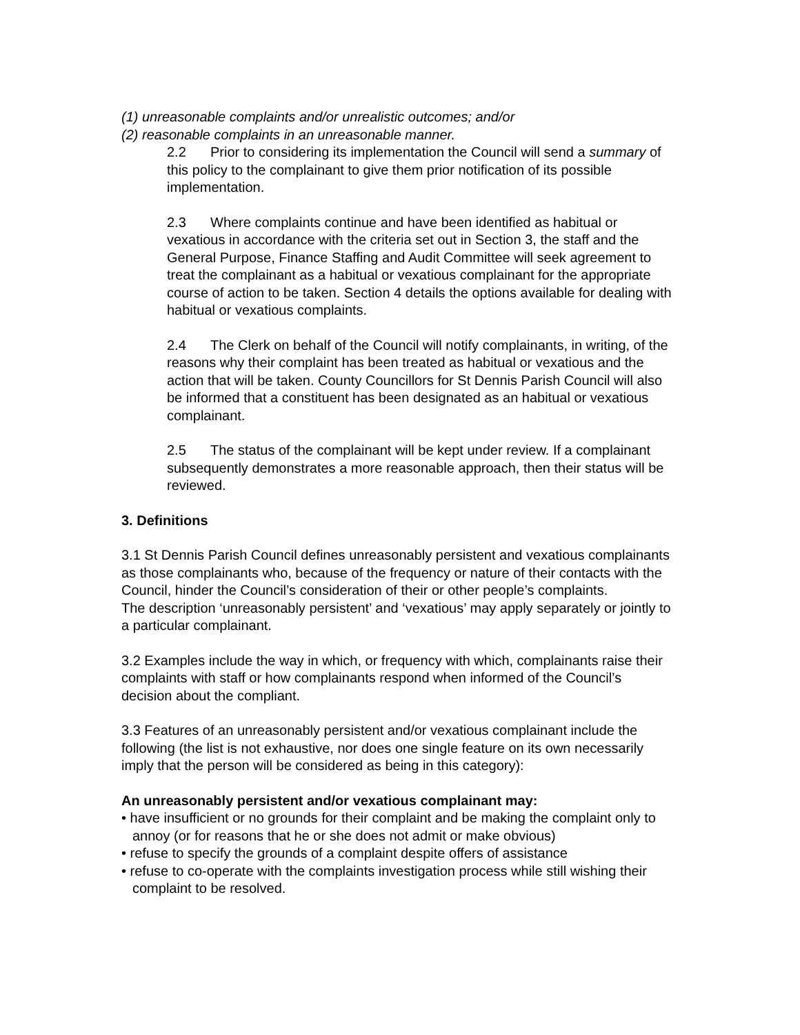(1) unreasonable complaints and/or unrealistic outcomes; and/or
(2) reasonable complaints in an unreasonable manner.
2.2 Prior to considering its implementation the Council will send a summary of this policy to the complainant to give them prior notification of its possible implementation.
2.3 Where complaints continue and have been identified as habitual or vexatious in accordance with the criteria set out in Section 3, the staff and the General Purpose, Finance Staffing and Audit Committee will seek agreement to treat the complainant as a habitual or vexatious complainant for the appropriate course of action to be taken. Section 4 details the options available for dealing with habitual or vexatious complaints.
2.4 The Clerk on behalf of the Council will notify complainants, in writing, of the reasons why their complaint has been treated as habitual or vexatious and the action that will be taken. County Councillors for St Dennis Parish Council will also be informed that a constituent has been designated as an habitual or vexatious complainant.
2.5 The status of the complainant will be kept under review. If a complainant subsequently demonstrates a more reasonable approach, then their status will be reviewed.
3. Definitions
3.1 St Dennis Parish Council defines unreasonably persistent and vexatious complainants as those complainants who, because of the frequency or nature of their contacts with the Council, hinder the Council’s consideration of their or other people’s complaints.
The description ‘unreasonably persistent’ and ‘vexatious’ may apply separately or jointly to a particular complainant.
3.2 Examples include the way in which, or frequency with which, complainants raise their complaints with staff or how complainants respond when informed of the Council’s decision about the compliant.
3.3 Features of an unreasonably persistent and/or vexatious complainant include the following (the list is not exhaustive, nor does one single feature on its own necessarily imply that the person will be considered as being in this category):
An unreasonably persistent and/or vexatious complainant may:
• have insufficient or no grounds for their complaint and be making the complaint only to annoy (or for reasons that he or she does not admit or make obvious)
• refuse to specify the grounds of a complaint despite offers of assistance
• refuse to co-operate with the complaints investigation process while still wishing their complaint to be resolved.